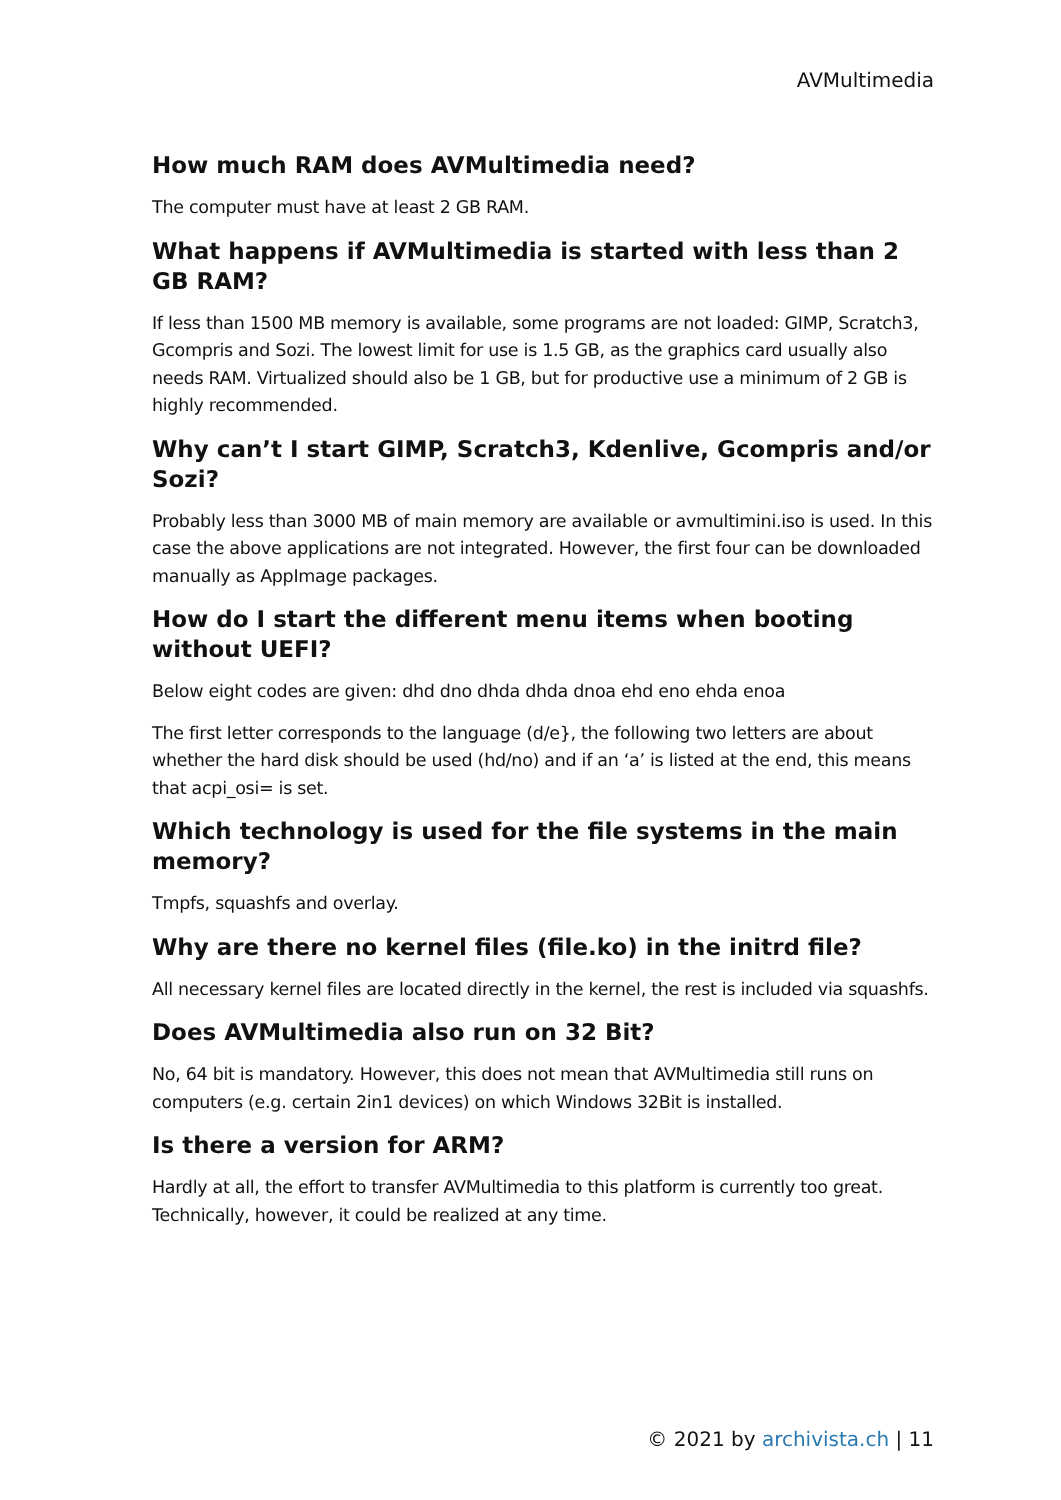AVMultimedia
How much RAM does AVMultimedia need?
The computer must have at least 2 GB RAM.
What happens if AVMultimedia is started with less than 2 GB RAM?
If less than 1500 MB memory is available, some programs are not loaded: GIMP, Scratch3, Gcompris and Sozi. The lowest limit for use is 1.5 GB, as the graphics card usually also needs RAM. Virtualized should also be 1 GB, but for productive use a minimum of 2 GB is highly recommended.
Why can’t I start GIMP, Scratch3, Kdenlive, Gcompris and/or Sozi?
Probably less than 3000 MB of main memory are available or avmultimini.iso is used. In this case the above applications are not integrated. However, the first four can be downloaded manually as AppImage packages.
How do I start the different menu items when booting without UEFI?
Below eight codes are given: dhd dno dhda dhda dnoa ehd eno ehda enoa
The first letter corresponds to the language (d/e}, the following two letters are about whether the hard disk should be used (hd/no) and if an ‘a’ is listed at the end, this means that acpi_osi= is set.
Which technology is used for the file systems in the main memory?
Tmpfs, squashfs and overlay.
Why are there no kernel files (file.ko) in the initrd file?
All necessary kernel files are located directly in the kernel, the rest is included via squashfs.
Does AVMultimedia also run on 32 Bit?
No, 64 bit is mandatory. However, this does not mean that AVMultimedia still runs on computers (e.g. certain 2in1 devices) on which Windows 32Bit is installed.
Is there a version for ARM?
Hardly at all, the effort to transfer AVMultimedia to this platform is currently too great. Technically, however, it could be realized at any time.
© 2021 by archivista.ch | 11